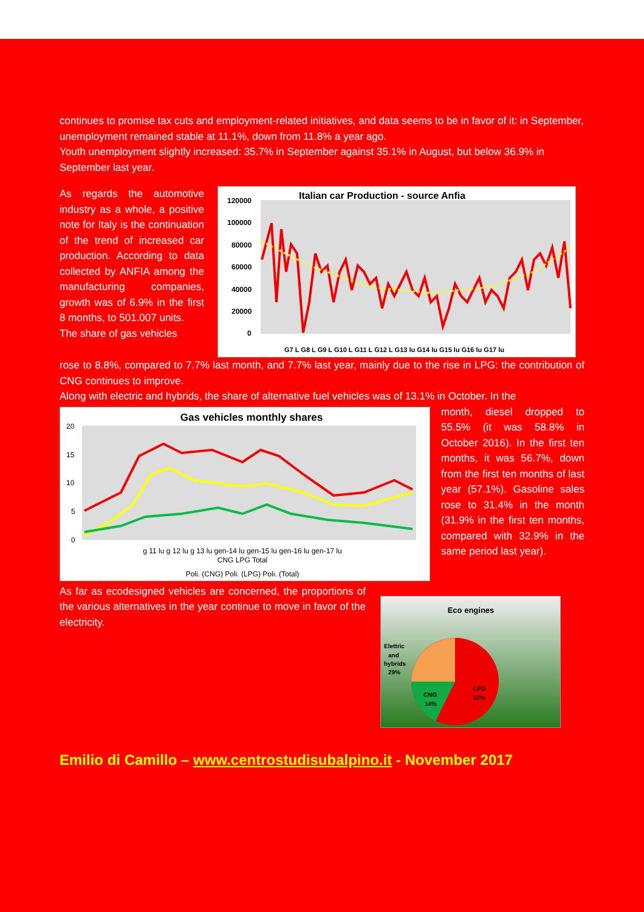continues to promise tax cuts and employment-related initiatives, and data seems to be in favor of it: in September, unemployment remained stable at 11.1%, down from 11.8% a year ago.
Youth unemployment slightly increased: 35.7% in September against 35.1% in August, but below 36.9% in September last year.
As regards the automotive industry as a whole, a positive note for Italy is the continuation of the trend of increased car production. According to data collected by ANFIA among the manufacturing companies, growth was of 6.9% in the first 8 months, to 501.007 units.
The share of gas vehicles
Italian car Production - source Anfia
120000
100000
80000
60000
40000
20000
0
G7 L G8 L G9 L G10 L G11 L G12 L G13 lu G14 lu G15 lu G16 lu G17 lu
rose to 8.8%, compared to 7.7% last month, and 7.7% last year, mainly due to the rise in LPG: the contribution of CNG continues to improve.
Along with electric and hybrids, the share of alternative fuel vehicles was of 13.1% in October. In the
Gas vehicles monthly shares
20
15
10
5
0
g 11 lu g 12 lu g 13 lu gen-14 lu gen-15 lu gen-16 lu gen-17 lu
CNG LPG Total
Poli. (CNG) Poli. (LPG) Poli. (Total)
month, diesel dropped to 55.5% (it was 58.8% in October 2016). In the first ten months, it was 56.7%, down from the first ten months of last year (57.1%). Gasoline sales rose to 31.4% in the month (31.9% in the first ten months, compared with 32.9% in the same period last year).
As far as ecodesigned vehicles are concerned, the proportions of the various alternatives in the year continue to move in favor of the electricity.
Eco engines
Elettric
and
hybrids
29%
CNG
14%
LPG
57%
Emilio di Camillo – www.centrostudisubalpino.it - November 2017